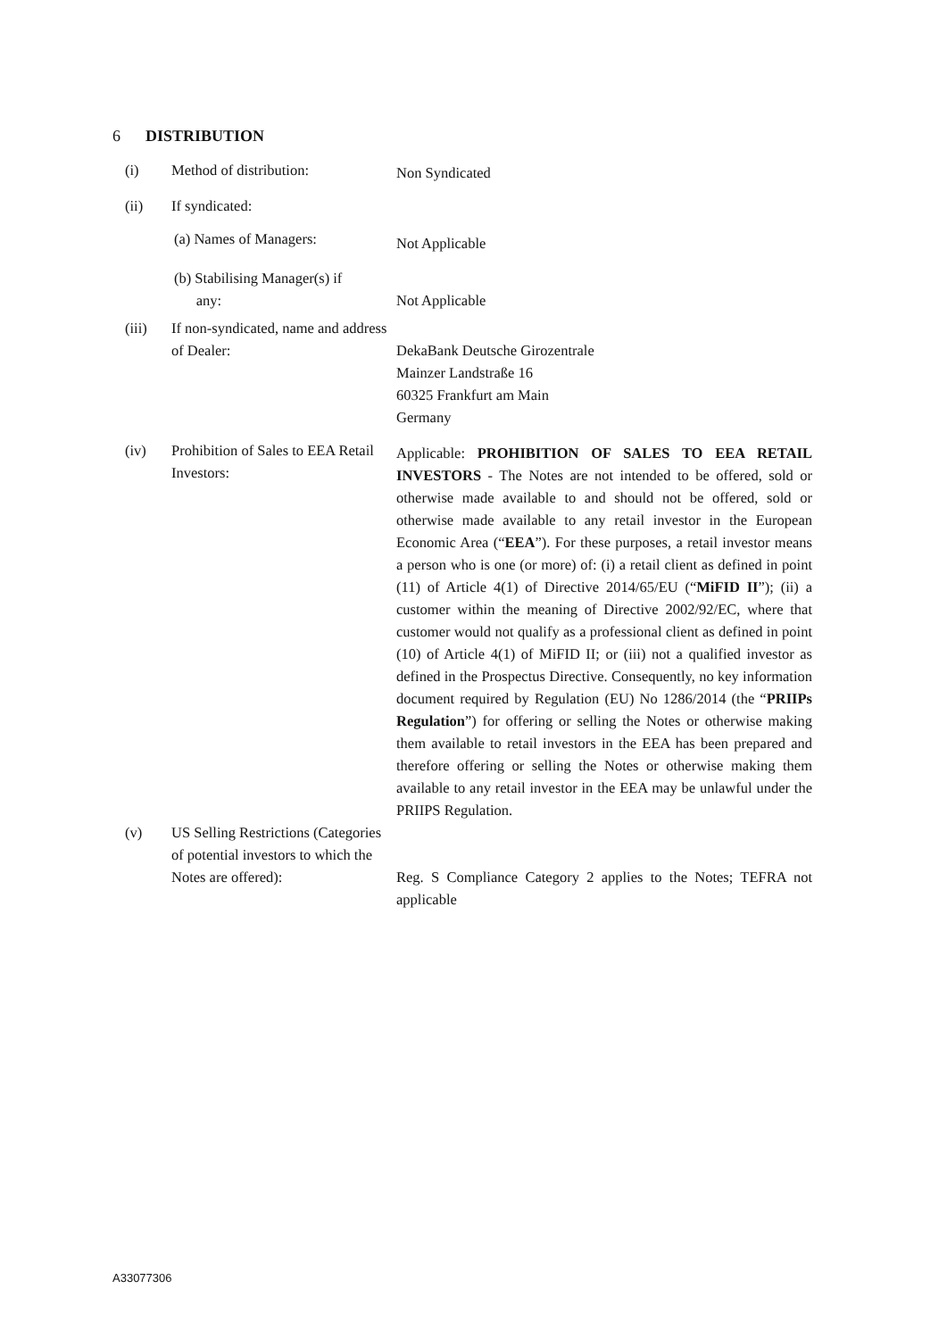6 DISTRIBUTION
| (i) | Method of distribution: | Non Syndicated |
| (ii) | If syndicated: | |
| | (a) Names of Managers: | Not Applicable |
| | (b) Stabilising Manager(s) if any: | Not Applicable |
| (iii) | If non-syndicated, name and address of Dealer: | DekaBank Deutsche Girozentrale Mainzer Landstraße 16 60325 Frankfurt am Main Germany |
| (iv) | Prohibition of Sales to EEA Retail Investors: | Applicable: PROHIBITION OF SALES TO EEA RETAIL INVESTORS - The Notes are not intended to be offered, sold or otherwise made available to and should not be offered, sold or otherwise made available to any retail investor in the European Economic Area (“ EEA ”). For these purposes, a retail investor means a person who is one (or more) of: (i) a retail client as defined in point (11) of Article 4(1) of Directive 2014/65/EU (“ MiFID II ”); (ii) a customer within the meaning of Directive 2002/92/EC, where that customer would not qualify as a professional client as defined in point (10) of Article 4(1) of MiFID II; or (iii) not a qualified investor as defined in the Prospectus Directive. Consequently, no key information document required by Regulation (EU) No 1286/2014 (the “ PRIIPs Regulation ”) for offering or selling the Notes or otherwise making them available to retail investors in the EEA has been prepared and therefore offering or selling the Notes or otherwise making them available to any retail investor in the EEA may be unlawful under the PRIIPS Regulation. |
| (v) | US Selling Restrictions (Categories of potential investors to which the Notes are offered): | Reg. S Compliance Category 2 applies to the Notes; TEFRA not applicable |
A33077306